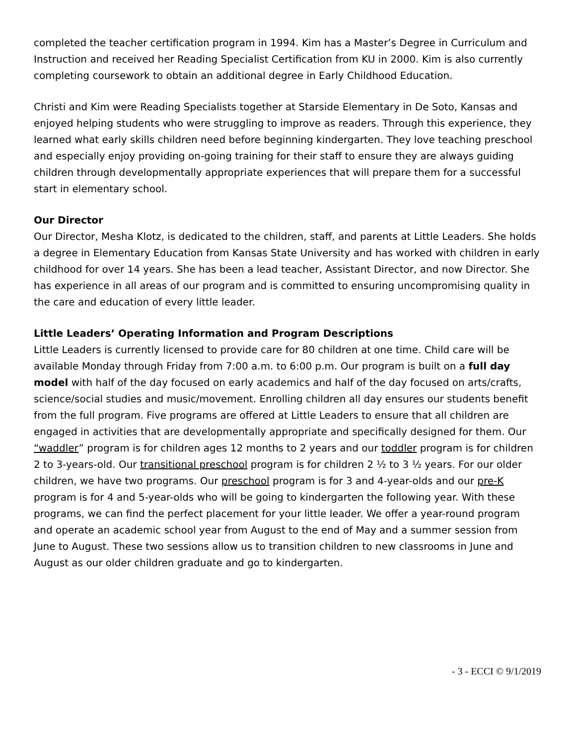completed the teacher certification program in 1994. Kim has a Master’s Degree in Curriculum and Instruction and received her Reading Specialist Certification from KU in 2000. Kim is also currently completing coursework to obtain an additional degree in Early Childhood Education.
Christi and Kim were Reading Specialists together at Starside Elementary in De Soto, Kansas and enjoyed helping students who were struggling to improve as readers. Through this experience, they learned what early skills children need before beginning kindergarten. They love teaching preschool and especially enjoy providing on-going training for their staff to ensure they are always guiding children through developmentally appropriate experiences that will prepare them for a successful start in elementary school.
Our Director
Our Director, Mesha Klotz, is dedicated to the children, staff, and parents at Little Leaders. She holds a degree in Elementary Education from Kansas State University and has worked with children in early childhood for over 14 years. She has been a lead teacher, Assistant Director, and now Director. She has experience in all areas of our program and is committed to ensuring uncompromising quality in the care and education of every little leader.
Little Leaders’ Operating Information and Program Descriptions
Little Leaders is currently licensed to provide care for 80 children at one time. Child care will be available Monday through Friday from 7:00 a.m. to 6:00 p.m. Our program is built on a full day model with half of the day focused on early academics and half of the day focused on arts/crafts, science/social studies and music/movement. Enrolling children all day ensures our students benefit from the full program. Five programs are offered at Little Leaders to ensure that all children are engaged in activities that are developmentally appropriate and specifically designed for them. Our “waddler” program is for children ages 12 months to 2 years and our toddler program is for children 2 to 3-years-old. Our transitional preschool program is for children 2 ½ to 3 ½ years. For our older children, we have two programs. Our preschool program is for 3 and 4-year-olds and our pre-K program is for 4 and 5-year-olds who will be going to kindergarten the following year. With these programs, we can find the perfect placement for your little leader. We offer a year-round program and operate an academic school year from August to the end of May and a summer session from June to August. These two sessions allow us to transition children to new classrooms in June and August as our older children graduate and go to kindergarten.
- 3 - ECCI © 9/1/2019